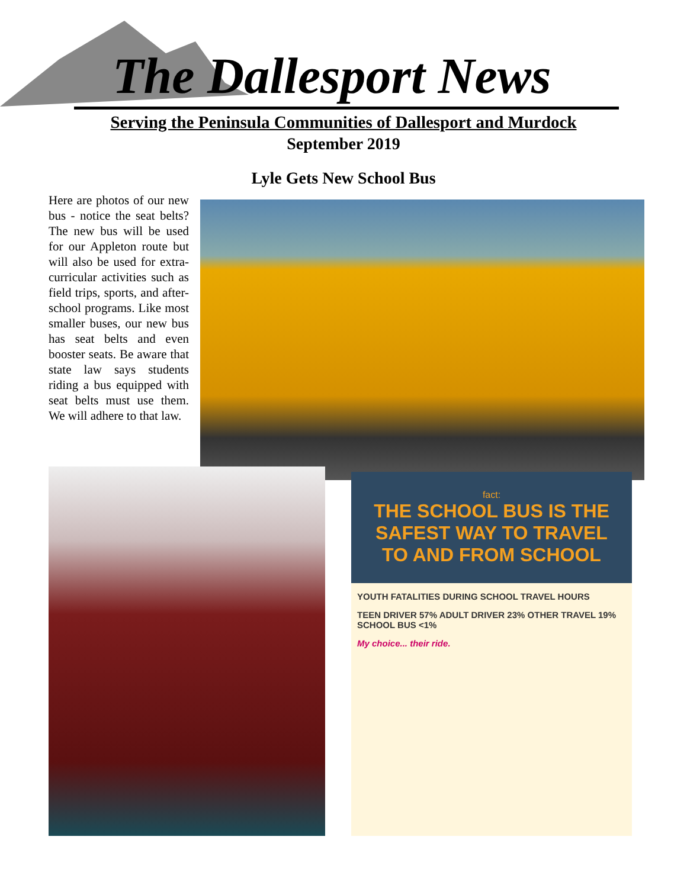The Dallesport News
Serving the Peninsula Communities of Dallesport and Murdock
September 2019
Lyle Gets New School Bus
Here are photos of our new bus - notice the seat belts? The new bus will be used for our Appleton route but will also be used for extra-curricular activities such as field trips, sports, and after-school programs. Like most smaller buses, our new bus has seat belts and even booster seats. Be aware that state law says students riding a bus equipped with seat belts must use them. We will adhere to that law.
fact:
THE SCHOOL BUS IS THE
SAFEST WAY TO TRAVEL
TO AND FROM SCHOOL
YOUTH FATALITIES DURING SCHOOL TRAVEL HOURS
TEEN DRIVER 57% ADULT DRIVER 23% OTHER TRAVEL 19% SCHOOL BUS <1%
My choice... their ride.